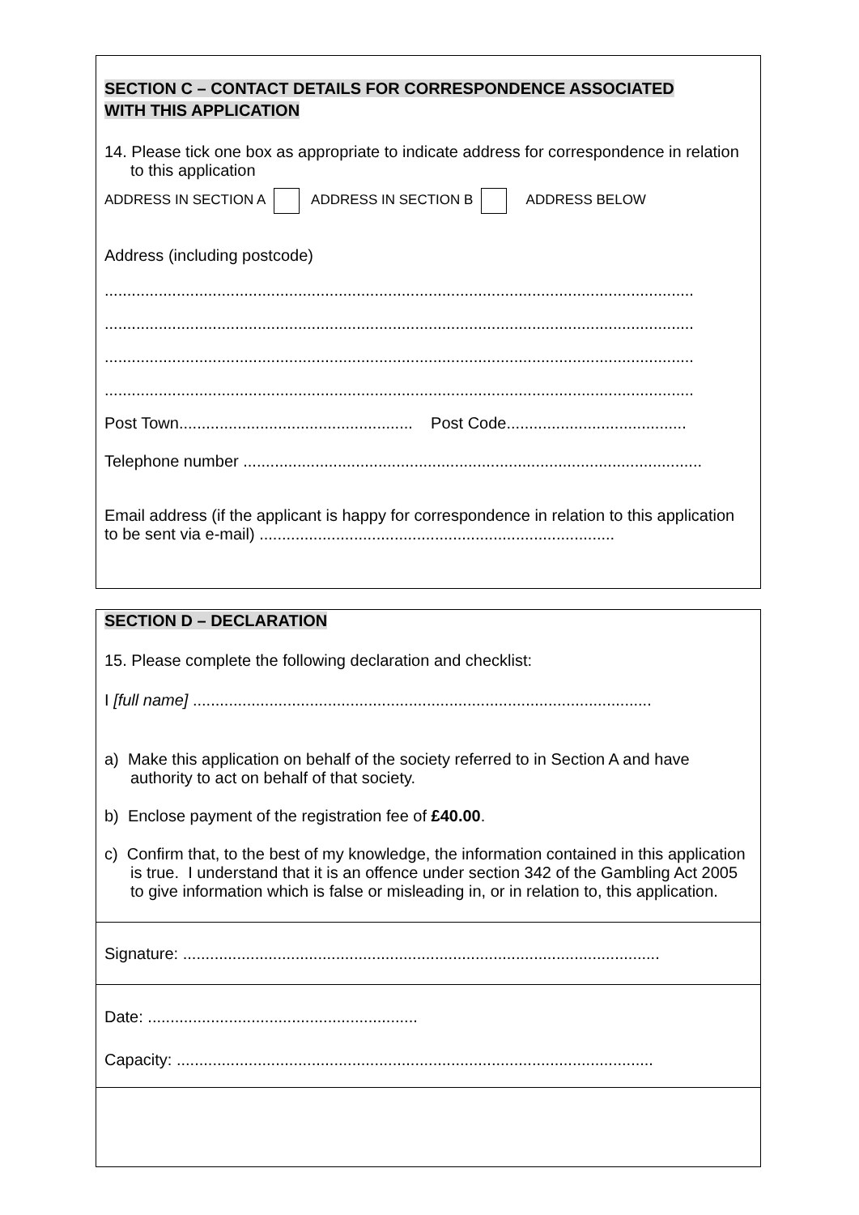SECTION C – CONTACT DETAILS FOR CORRESPONDENCE ASSOCIATED
WITH THIS APPLICATION
14. Please tick one box as appropriate to indicate address for correspondence in relation to this application
ADDRESS IN SECTION A ADDRESS IN SECTION B ADDRESS BELOW
Address (including postcode)
...................................................................................................................................
...................................................................................................................................
...................................................................................................................................
...................................................................................................................................
Post Town.................................................... Post Code........................................
Telephone number ......................................................................................................
Email address (if the applicant is happy for correspondence in relation to this application to be sent via e-mail) ...............................................................................
SECTION D – DECLARATION
15. Please complete the following declaration and checklist:
I [full name] ......................................................................................................
a) Make this application on behalf of the society referred to in Section A and have authority to act on behalf of that society.
b) Enclose payment of the registration fee of £40.00.
c) Confirm that, to the best of my knowledge, the information contained in this application is true. I understand that it is an offence under section 342 of the Gambling Act 2005 to give information which is false or misleading in, or in relation to, this application.
Signature: ..........................................................................................................
Date: ............................................................
Capacity: ..........................................................................................................